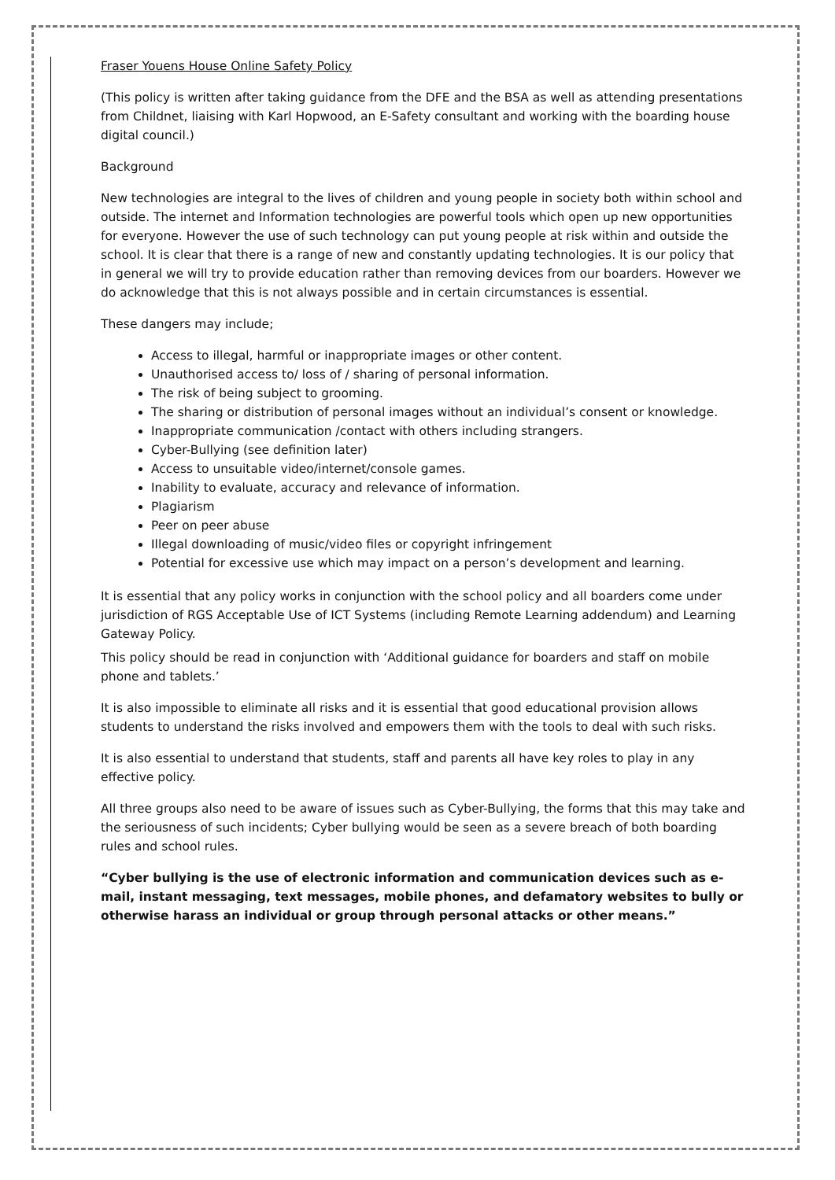Fraser Youens House Online Safety Policy
(This policy is written after taking guidance from the DFE and the BSA as well as attending presentations from Childnet, liaising with Karl Hopwood, an E-Safety consultant and working with the boarding house digital council.)
Background
New technologies are integral to the lives of children and young people in society both within school and outside. The internet and Information technologies are powerful tools which open up new opportunities for everyone. However the use of such technology can put young people at risk within and outside the school. It is clear that there is a range of new and constantly updating technologies. It is our policy that in general we will try to provide education rather than removing devices from our boarders. However we do acknowledge that this is not always possible and in certain circumstances is essential.
These dangers may include;
Access to illegal, harmful or inappropriate images or other content.
Unauthorised access to/ loss of / sharing of personal information.
The risk of being subject to grooming.
The sharing or distribution of personal images without an individual’s consent or knowledge.
Inappropriate communication /contact with others including strangers.
Cyber-Bullying (see definition later)
Access to unsuitable video/internet/console games.
Inability to evaluate, accuracy and relevance of information.
Plagiarism
Peer on peer abuse
Illegal downloading of music/video files or copyright infringement
Potential for excessive use which may impact on a person’s development and learning.
It is essential that any policy works in conjunction with the school policy and all boarders come under jurisdiction of RGS Acceptable Use of ICT Systems (including Remote Learning addendum) and Learning Gateway Policy.
This policy should be read in conjunction with ‘Additional guidance for boarders and staff on mobile phone and tablets.’
It is also impossible to eliminate all risks and it is essential that good educational provision allows students to understand the risks involved and empowers them with the tools to deal with such risks.
It is also essential to understand that students, staff and parents all have key roles to play in any effective policy.
All three groups also need to be aware of issues such as Cyber-Bullying, the forms that this may take and the seriousness of such incidents; Cyber bullying would be seen as a severe breach of both boarding rules and school rules.
“Cyber bullying is the use of electronic information and communication devices such as e-mail, instant messaging, text messages, mobile phones, and defamatory websites to bully or otherwise harass an individual or group through personal attacks or other means.”